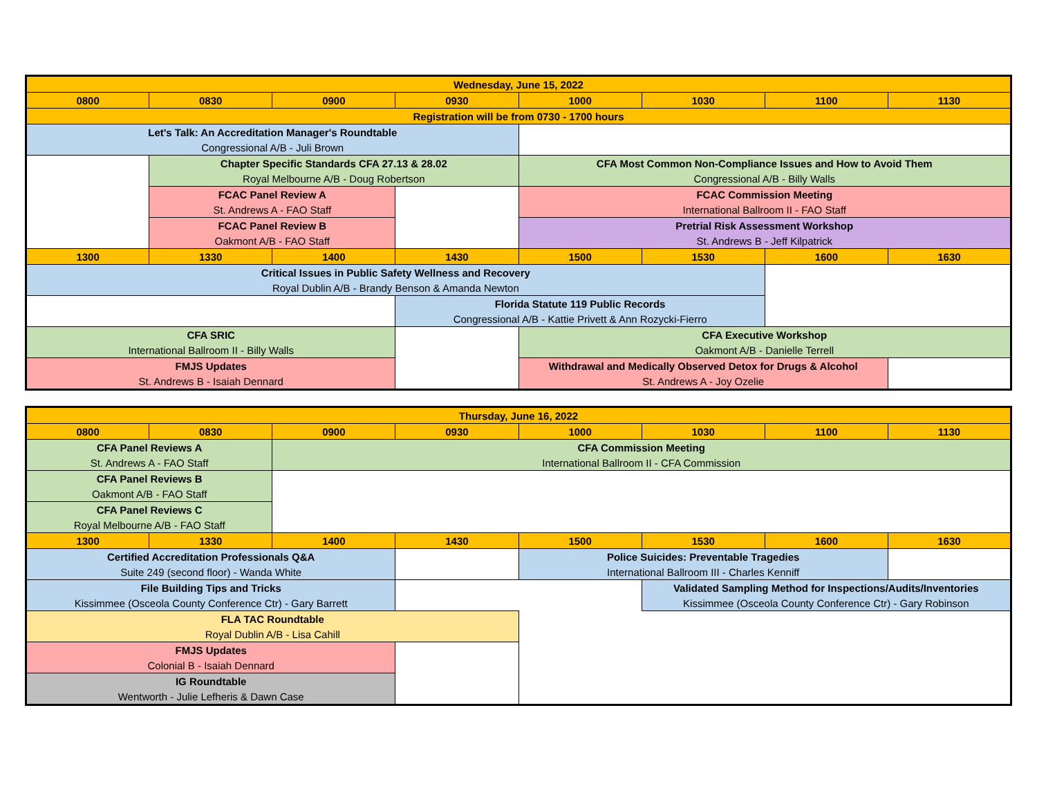| Wednesday, June 15, 2022 | | | | | | | |
| --- | --- | --- | --- | --- | --- | --- | --- |
| 0800 | 0830 | 0900 | 0930 | 1000 | 1030 | 1100 | 1130 |
| Registration will be from 0730 - 1700 hours | | | | | | | |
| Let's Talk: An Accreditation Manager's Roundtable | | | | | | | |
| Congressional A/B - Juli Brown | | | | | | | |
| | Chapter Specific Standards CFA 27.13 & 28.02 | | | CFA Most Common Non-Compliance Issues and How to Avoid Them | | | |
| | Royal Melbourne A/B - Doug Robertson | | | Congressional A/B - Billy Walls | | | |
| | FCAC Panel Review A | | | FCAC Commission Meeting | | | |
| | St. Andrews A - FAO Staff | | | International Ballroom II - FAO Staff | | | |
| | FCAC Panel Review B | | | Pretrial Risk Assessment Workshop | | | |
| | Oakmont A/B - FAO Staff | | | St. Andrews B - Jeff Kilpatrick | | | |
| 1300 | 1330 | 1400 | 1430 | 1500 | 1530 | 1600 | 1630 |
| Critical Issues in Public Safety Wellness and Recovery | | | | | | | |
| Royal Dublin A/B - Brandy Benson & Amanda Newton | | | | | | | |
| | | | Florida Statute 119 Public Records | | | | |
| | | | Congressional A/B - Kattie Privett & Ann Rozycki-Fierro | | | | |
| CFA SRIC | | | | CFA Executive Workshop | | | |
| International Ballroom II - Billy Walls | | | | Oakmont A/B - Danielle Terrell | | | |
| FMJS Updates | | | | Withdrawal and Medically Observed Detox for Drugs & Alcohol | | | |
| St. Andrews B - Isaiah Dennard | | | | St. Andrews A - Joy Ozelie | | | |
| Thursday, June 16, 2022 | | | | | | | |
| --- | --- | --- | --- | --- | --- | --- | --- |
| 0800 | 0830 | 0900 | 0930 | 1000 | 1030 | 1100 | 1130 |
| CFA Panel Reviews A | | CFA Commission Meeting | | | | | |
| St. Andrews A - FAO Staff | | International Ballroom II - CFA Commission | | | | | |
| CFA Panel Reviews B | | | | | | | |
| Oakmont A/B - FAO Staff | | | | | | | |
| CFA Panel Reviews C | | | | | | | |
| Royal Melbourne A/B - FAO Staff | | | | | | | |
| 1300 | 1330 | 1400 | 1430 | 1500 | 1530 | 1600 | 1630 |
| Certified Accreditation Professionals Q&A | | | | Police Suicides: Preventable Tragedies | | | |
| Suite 249 (second floor) - Wanda White | | | | International Ballroom III - Charles Kenniff | | | |
| File Building Tips and Tricks | | | | | Validated Sampling Method for Inspections/Audits/Inventories | | |
| Kissimmee (Osceola County Conference Ctr) - Gary Barrett | | | | | Kissimmee (Osceola County Conference Ctr) - Gary Robinson | | |
| FLA TAC Roundtable | | | | | | | |
| Royal Dublin A/B - Lisa Cahill | | | | | | | |
| FMJS Updates | | | | | | | |
| Colonial B - Isaiah Dennard | | | | | | | |
| IG Roundtable | | | | | | | |
| Wentworth - Julie Lefheris & Dawn Case | | | | | | | |